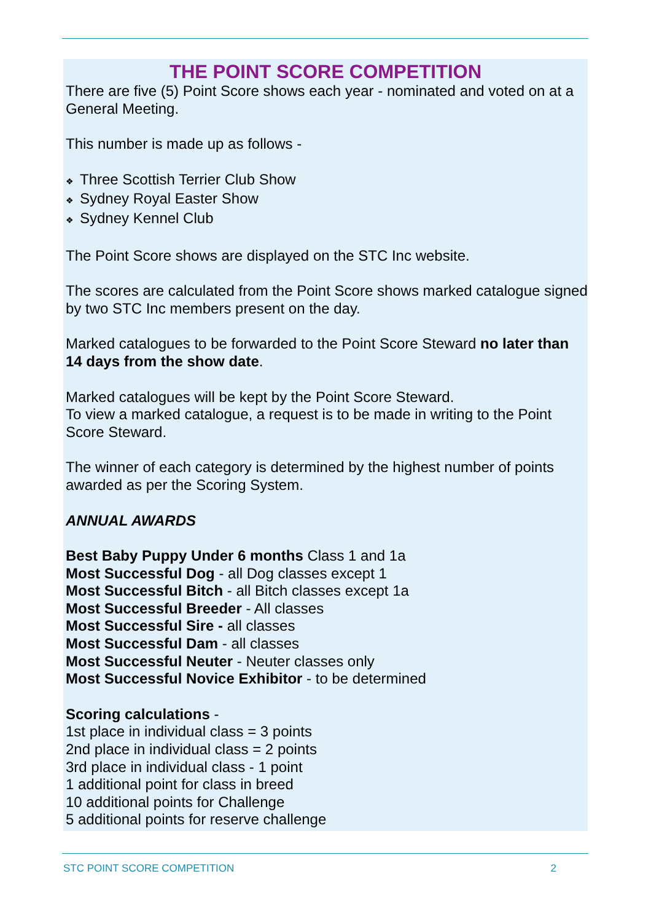THE POINT SCORE COMPETITION
There are five (5) Point Score shows each year - nominated and voted on at a General Meeting.
This number is made up as follows -
❖ Three Scottish Terrier Club Show
❖ Sydney Royal Easter Show
❖ Sydney Kennel Club
The Point Score shows are displayed on the STC Inc website.
The scores are calculated from the Point Score shows marked catalogue signed by two STC Inc members present on the day.
Marked catalogues to be forwarded to the Point Score Steward no later than 14 days from the show date.
Marked catalogues will be kept by the Point Score Steward.
To view a marked catalogue, a request is to be made in writing to the Point Score Steward.
The winner of each category is determined by the highest number of points awarded as per the Scoring System.
ANNUAL AWARDS
Best Baby Puppy Under 6 months Class 1 and 1a
Most Successful Dog - all Dog classes except 1
Most Successful Bitch - all Bitch classes except 1a
Most Successful Breeder - All classes
Most Successful Sire - all classes
Most Successful Dam - all classes
Most Successful Neuter - Neuter classes only
Most Successful Novice Exhibitor - to be determined
Scoring calculations -
1st place in individual class = 3 points
2nd place in individual class = 2 points
3rd place in individual class - 1 point
1 additional point for class in breed
10 additional points for Challenge
5 additional points for reserve challenge
STC POINT SCORE COMPETITION 2